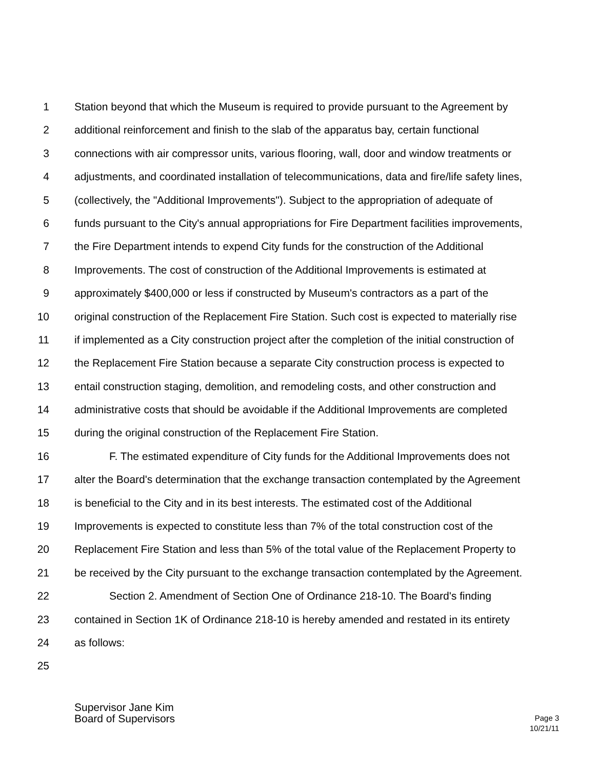1 Station beyond that which the Museum is required to provide pursuant to the Agreement by
2 additional reinforcement and finish to the slab of the apparatus bay, certain functional
3 connections with air compressor units, various flooring, wall, door and window treatments or
4 adjustments, and coordinated installation of telecommunications, data and fire/life safety lines,
5 (collectively, the "Additional Improvements"). Subject to the appropriation of adequate of
6 funds pursuant to the City's annual appropriations for Fire Department facilities improvements,
7 the Fire Department intends to expend City funds for the construction of the Additional
8 Improvements. The cost of construction of the Additional Improvements is estimated at
9 approximately $400,000 or less if constructed by Museum's contractors as a part of the
10 original construction of the Replacement Fire Station. Such cost is expected to materially rise
11 if implemented as a City construction project after the completion of the initial construction of
12 the Replacement Fire Station because a separate City construction process is expected to
13 entail construction staging, demolition, and remodeling costs, and other construction and
14 administrative costs that should be avoidable if the Additional Improvements are completed
15 during the original construction of the Replacement Fire Station.
16 F. The estimated expenditure of City funds for the Additional Improvements does not
17 alter the Board's determination that the exchange transaction contemplated by the Agreement
18 is beneficial to the City and in its best interests. The estimated cost of the Additional
19 Improvements is expected to constitute less than 7% of the total construction cost of the
20 Replacement Fire Station and less than 5% of the total value of the Replacement Property to
21 be received by the City pursuant to the exchange transaction contemplated by the Agreement.
22 Section 2. Amendment of Section One of Ordinance 218-10. The Board's finding
23 contained in Section 1K of Ordinance 218-10 is hereby amended and restated in its entirety
24 as follows:
25
Supervisor Jane Kim
Board of Supervisors
Page 3
10/21/11